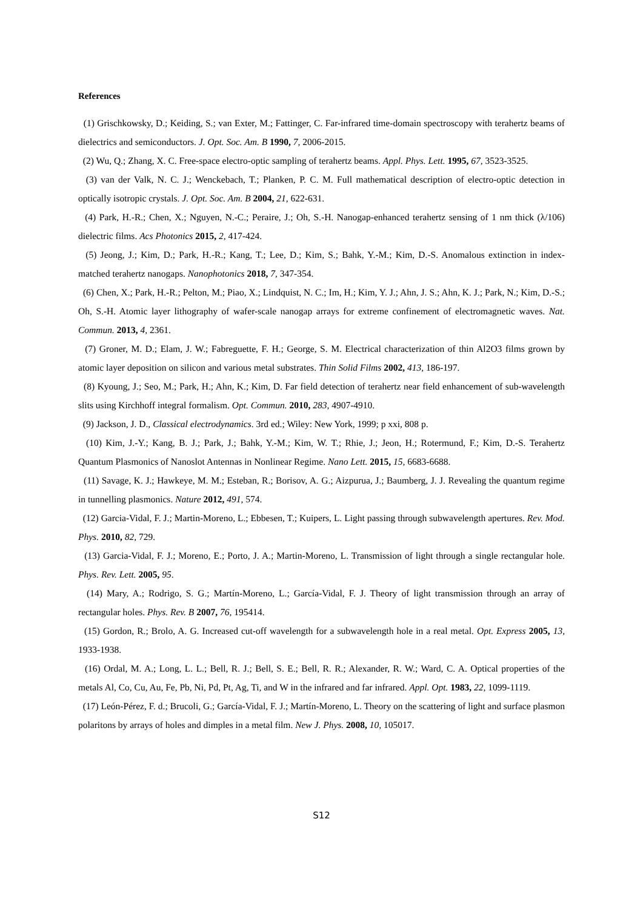References
(1) Grischkowsky, D.; Keiding, S.; van Exter, M.; Fattinger, C. Far-infrared time-domain spectroscopy with terahertz beams of dielectrics and semiconductors. J. Opt. Soc. Am. B 1990, 7, 2006-2015.
(2) Wu, Q.; Zhang, X. C. Free-space electro-optic sampling of terahertz beams. Appl. Phys. Lett. 1995, 67, 3523-3525.
(3) van der Valk, N. C. J.; Wenckebach, T.; Planken, P. C. M. Full mathematical description of electro-optic detection in optically isotropic crystals. J. Opt. Soc. Am. B 2004, 21, 622-631.
(4) Park, H.-R.; Chen, X.; Nguyen, N.-C.; Peraire, J.; Oh, S.-H. Nanogap-enhanced terahertz sensing of 1 nm thick (λ/106) dielectric films. Acs Photonics 2015, 2, 417-424.
(5) Jeong, J.; Kim, D.; Park, H.-R.; Kang, T.; Lee, D.; Kim, S.; Bahk, Y.-M.; Kim, D.-S. Anomalous extinction in index-matched terahertz nanogaps. Nanophotonics 2018, 7, 347-354.
(6) Chen, X.; Park, H.-R.; Pelton, M.; Piao, X.; Lindquist, N. C.; Im, H.; Kim, Y. J.; Ahn, J. S.; Ahn, K. J.; Park, N.; Kim, D.-S.; Oh, S.-H. Atomic layer lithography of wafer-scale nanogap arrays for extreme confinement of electromagnetic waves. Nat. Commun. 2013, 4, 2361.
(7) Groner, M. D.; Elam, J. W.; Fabreguette, F. H.; George, S. M. Electrical characterization of thin Al2O3 films grown by atomic layer deposition on silicon and various metal substrates. Thin Solid Films 2002, 413, 186-197.
(8) Kyoung, J.; Seo, M.; Park, H.; Ahn, K.; Kim, D. Far field detection of terahertz near field enhancement of sub-wavelength slits using Kirchhoff integral formalism. Opt. Commun. 2010, 283, 4907-4910.
(9) Jackson, J. D., Classical electrodynamics. 3rd ed.; Wiley: New York, 1999; p xxi, 808 p.
(10) Kim, J.-Y.; Kang, B. J.; Park, J.; Bahk, Y.-M.; Kim, W. T.; Rhie, J.; Jeon, H.; Rotermund, F.; Kim, D.-S. Terahertz Quantum Plasmonics of Nanoslot Antennas in Nonlinear Regime. Nano Lett. 2015, 15, 6683-6688.
(11) Savage, K. J.; Hawkeye, M. M.; Esteban, R.; Borisov, A. G.; Aizpurua, J.; Baumberg, J. J. Revealing the quantum regime in tunnelling plasmonics. Nature 2012, 491, 574.
(12) Garcia-Vidal, F. J.; Martin-Moreno, L.; Ebbesen, T.; Kuipers, L. Light passing through subwavelength apertures. Rev. Mod. Phys. 2010, 82, 729.
(13) Garcia-Vidal, F. J.; Moreno, E.; Porto, J. A.; Martin-Moreno, L. Transmission of light through a single rectangular hole. Phys. Rev. Lett. 2005, 95.
(14) Mary, A.; Rodrigo, S. G.; Martín-Moreno, L.; García-Vidal, F. J. Theory of light transmission through an array of rectangular holes. Phys. Rev. B 2007, 76, 195414.
(15) Gordon, R.; Brolo, A. G. Increased cut-off wavelength for a subwavelength hole in a real metal. Opt. Express 2005, 13, 1933-1938.
(16) Ordal, M. A.; Long, L. L.; Bell, R. J.; Bell, S. E.; Bell, R. R.; Alexander, R. W.; Ward, C. A. Optical properties of the metals Al, Co, Cu, Au, Fe, Pb, Ni, Pd, Pt, Ag, Ti, and W in the infrared and far infrared. Appl. Opt. 1983, 22, 1099-1119.
(17) León-Pérez, F. d.; Brucoli, G.; García-Vidal, F. J.; Martín-Moreno, L. Theory on the scattering of light and surface plasmon polaritons by arrays of holes and dimples in a metal film. New J. Phys. 2008, 10, 105017.
S12